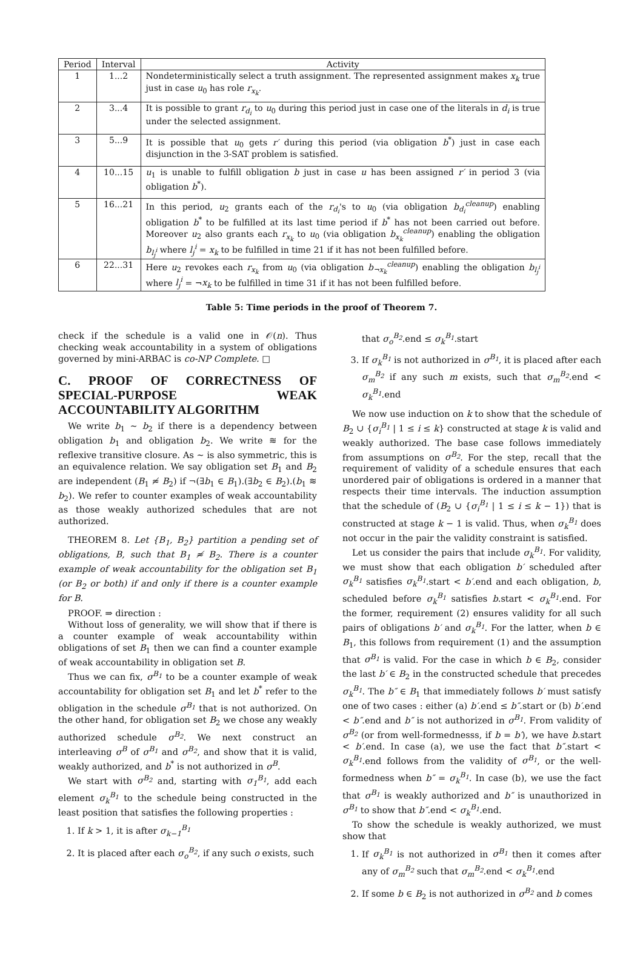| Period | Interval | Activity |
| --- | --- | --- |
| 1 | 1...2 | Nondeterministically select a truth assignment. The represented assignment makes x<sub>k</sub> true just in case u<sub>0</sub> has role r<sub>x<sub>k</sub></sub> . |
| 2 | 3...4 | It is possible to grant r<sub>d<sub>i</sub></sub> to u<sub>0</sub> during this period just in case one of the literals in d<sub>i</sub> is true under the selected assignment. |
| 3 | 5...9 | It is possible that u<sub>0</sub> gets r′ during this period (via obligation b<sup>*</sup>) just in case each disjunction in the 3-SAT problem is satisfied. |
| 4 | 10...15 | u<sub>1</sub> is unable to fulfill obligation b just in case u has been assigned r′ in period 3 (via obligation b<sup>*</sup>). |
| 5 | 16...21 | In this period, u<sub>2</sub> grants each of the r<sub>d<sub>i</sub></sub> 's to u<sub>0</sub> (via obligation b<sub>d<sub>i</sub></sub><sup>cleanup</sup> ) enabling obligation b<sup>*</sup> to be fulfilled at its last time period if b<sup>*</sup> has not been carried out before. Moreover u<sub>2</sub> also grants each r<sub>x<sub>k</sub></sub> to u<sub>0</sub> (via obligation b<sub>x<sub>k</sub></sub><sup>cleanup</sup> ) enabling the obligation b<sub>l<sub>j</sub><sup>i</sup></sub> where l<sub>j</sub><sup>i</sup> = x<sub>k</sub> to be fulfilled in time 21 if it has not been fulfilled before. |
| 6 | 22...31 | Here u<sub>2</sub> revokes each r<sub>x<sub>k</sub></sub> from u<sub>0</sub> (via obligation b<sub>¬x<sub>k</sub></sub><sup>cleanup</sup> ) enabling the obligation b<sub>l<sub>j</sub><sup>i</sup></sub> where l<sub>j</sub><sup>i</sup> = ¬ x<sub>k</sub> to be fulfilled in time 31 if it has not been fulfilled before. |
Table 5: Time periods in the proof of Theorem 7.
check if the schedule is a valid one in 𝒪(n). Thus checking weak accountability in a system of obligations governed by mini-ARBAC is co-NP Complete. □
C. PROOF OF CORRECTNESS OF SPECIAL-PURPOSE WEAK ACCOUNTABILITY ALGORITHM
We write b<sub>1</sub> ~ b<sub>2</sub> if there is a dependency between obligation b<sub>1</sub> and obligation b<sub>2</sub>. We write ≋ for the reflexive transitive closure. As ~ is also symmetric, this is an equivalence relation. We say obligation set B<sub>1</sub> and B<sub>2</sub> are independent (B<sub>1</sub> ≉ B<sub>2</sub>) if ¬(∃b<sub>1</sub> ∈ B<sub>1</sub>).(∃b<sub>2</sub> ∈ B<sub>2</sub>).(b<sub>1</sub> ≋ b<sub>2</sub>). We refer to counter examples of weak accountability as those weakly authorized schedules that are not authorized.
THEOREM 8. Let {B<sub>1</sub>, B<sub>2</sub>} partition a pending set of obligations, B, such that B<sub>1</sub> ≉ B<sub>2</sub>. There is a counter example of weak accountability for the obligation set B<sub>1</sub> (or B<sub>2</sub> or both) if and only if there is a counter example for B.
PROOF. ⇒ direction :
Without loss of generality, we will show that if there is a counter example of weak accountability within obligations of set B<sub>1</sub> then we can find a counter example of weak accountability in obligation set B.
Thus we can fix, σ<sup>B<sub>1</sub></sup> to be a counter example of weak accountability for obligation set B<sub>1</sub> and let b<sup>*</sup> refer to the obligation in the schedule σ<sup>B<sub>1</sub></sup> that is not authorized. On the other hand, for obligation set B<sub>2</sub> we chose any weakly authorized schedule σ<sup>B<sub>2</sub></sup>. We next construct an interleaving σ<sup>B</sup> of σ<sup>B<sub>1</sub></sup> and σ<sup>B<sub>2</sub></sup>, and show that it is valid, weakly authorized, and b<sup>*</sup> is not authorized in σ<sup>B</sup>.
We start with σ<sup>B<sub>2</sub></sup> and, starting with σ<sub>1</sub><sup>B<sub>1</sub></sup>, add each element σ<sub>k</sub><sup>B<sub>1</sub></sup> to the schedule being constructed in the least position that satisfies the following properties :
1. If k > 1, it is after σ<sub>k−1</sub><sup>B<sub>1</sub></sup>
2. It is placed after each σ<sub>o</sub><sup>B<sub>2</sub></sup>, if any such o exists, such
that σ<sub>o</sub><sup>B<sub>2</sub></sup>.end ≤ σ<sub>k</sub><sup>B<sub>1</sub></sup>.start
3. If σ<sub>k</sub><sup>B<sub>1</sub></sup> is not authorized in σ<sup>B<sub>1</sub></sup>, it is placed after each σ<sub>m</sub><sup>B<sub>2</sub></sup> if any such m exists, such that σ<sub>m</sub><sup>B<sub>2</sub></sup>.end < σ<sub>k</sub><sup>B<sub>1</sub></sup>.end
We now use induction on k to show that the schedule of B<sub>2</sub> ∪ {σ<sub>i</sub><sup>B<sub>1</sub></sup> | 1 ≤ i ≤ k} constructed at stage k is valid and weakly authorized. The base case follows immediately from assumptions on σ<sup>B<sub>2</sub></sup>. For the step, recall that the requirement of validity of a schedule ensures that each unordered pair of obligations is ordered in a manner that respects their time intervals. The induction assumption that the schedule of (B<sub>2</sub> ∪ {σ<sub>i</sub><sup>B<sub>1</sub></sup> | 1 ≤ i ≤ k − 1}) that is constructed at stage k − 1 is valid. Thus, when σ<sub>k</sub><sup>B<sub>1</sub></sup> does not occur in the pair the validity constraint is satisfied.
Let us consider the pairs that include σ<sub>k</sub><sup>B<sub>1</sub></sup>. For validity, we must show that each obligation b′ scheduled after σ<sub>k</sub><sup>B<sub>1</sub></sup> satisfies σ<sub>k</sub><sup>B<sub>1</sub></sup>.start < b′.end and each obligation, b, scheduled before σ<sub>k</sub><sup>B<sub>1</sub></sup> satisfies b.start < σ<sub>k</sub><sup>B<sub>1</sub></sup>.end. For the former, requirement (2) ensures validity for all such pairs of obligations b′ and σ<sub>k</sub><sup>B<sub>1</sub></sup>. For the latter, when b ∈ B<sub>1</sub>, this follows from requirement (1) and the assumption that σ<sup>B<sub>1</sub></sup> is valid. For the case in which b ∈ B<sub>2</sub>, consider the last b′ ∈ B<sub>2</sub> in the constructed schedule that precedes σ<sub>k</sub><sup>B<sub>1</sub></sup>. The b″ ∈ B<sub>1</sub> that immediately follows b′ must satisfy one of two cases : either (a) b′.end ≤ b″.start or (b) b′.end < b″.end and b″ is not authorized in σ<sup>B<sub>1</sub></sup>. From validity of σ<sup>B<sub>2</sub></sup> (or from well-formednesss, if b = b′), we have b.start < b′.end. In case (a), we use the fact that b″.start < σ<sub>k</sub><sup>B<sub>1</sub></sup>.end follows from the validity of σ<sup>B<sub>1</sub></sup>, or the well-formedness when b″ = σ<sub>k</sub><sup>B<sub>1</sub></sup>. In case (b), we use the fact that σ<sup>B<sub>1</sub></sup> is weakly authorized and b″ is unauthorized in σ<sup>B<sub>1</sub></sup> to show that b″.end < σ<sub>k</sub><sup>B<sub>1</sub></sup>.end.
To show the schedule is weakly authorized, we must show that
1. If σ<sub>k</sub><sup>B<sub>1</sub></sup> is not authorized in σ<sup>B<sub>1</sub></sup> then it comes after any of σ<sub>m</sub><sup>B<sub>2</sub></sup> such that σ<sub>m</sub><sup>B<sub>2</sub></sup>.end < σ<sub>k</sub><sup>B<sub>1</sub></sup>.end
2. If some b ∈ B<sub>2</sub> is not authorized in σ<sup>B<sub>2</sub></sup> and b comes